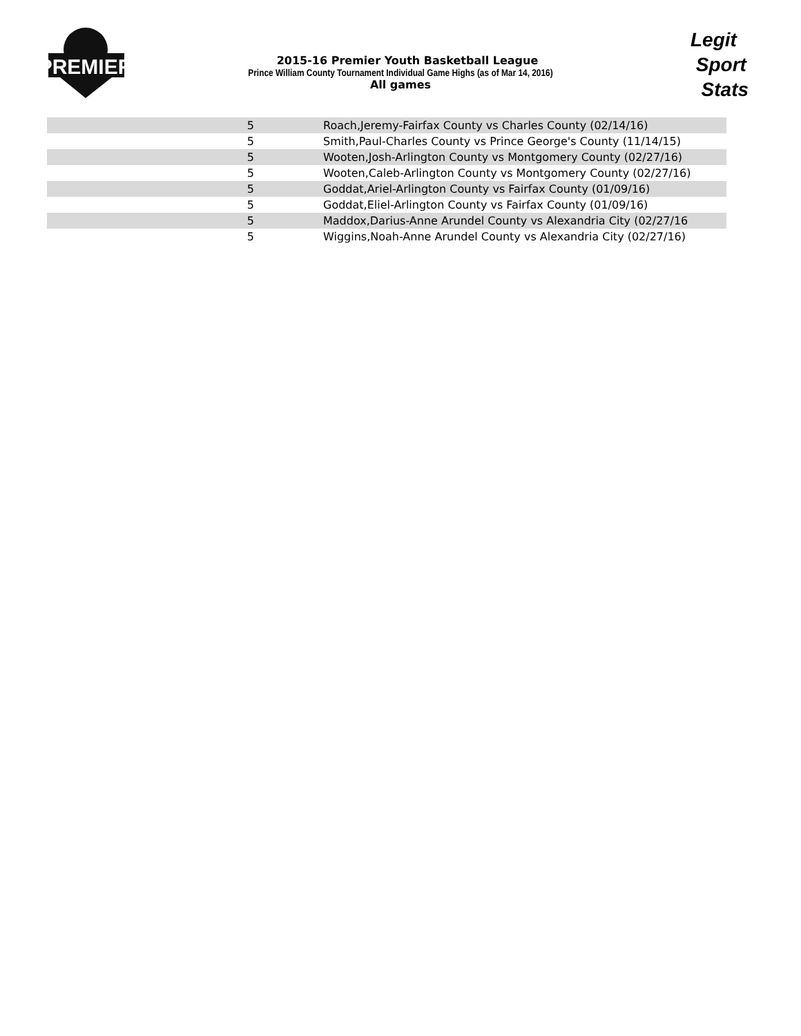PREMIER
2015-16 Premier Youth Basketball League
Prince William County Tournament Individual Game Highs (as of Mar 14, 2016)
All games
Legit
Sport
Stats
| 5 | | Roach,Jeremy-Fairfax County vs Charles County (02/14/16) |
| 5 | | Smith,Paul-Charles County vs Prince George's County (11/14/15) |
| 5 | | Wooten,Josh-Arlington County vs Montgomery County (02/27/16) |
| 5 | | Wooten,Caleb-Arlington County vs Montgomery County (02/27/16) |
| 5 | | Goddat,Ariel-Arlington County vs Fairfax County (01/09/16) |
| 5 | | Goddat,Eliel-Arlington County vs Fairfax County (01/09/16) |
| 5 | | Maddox,Darius-Anne Arundel County vs Alexandria City (02/27/16 |
| 5 | | Wiggins,Noah-Anne Arundel County vs Alexandria City (02/27/16) |